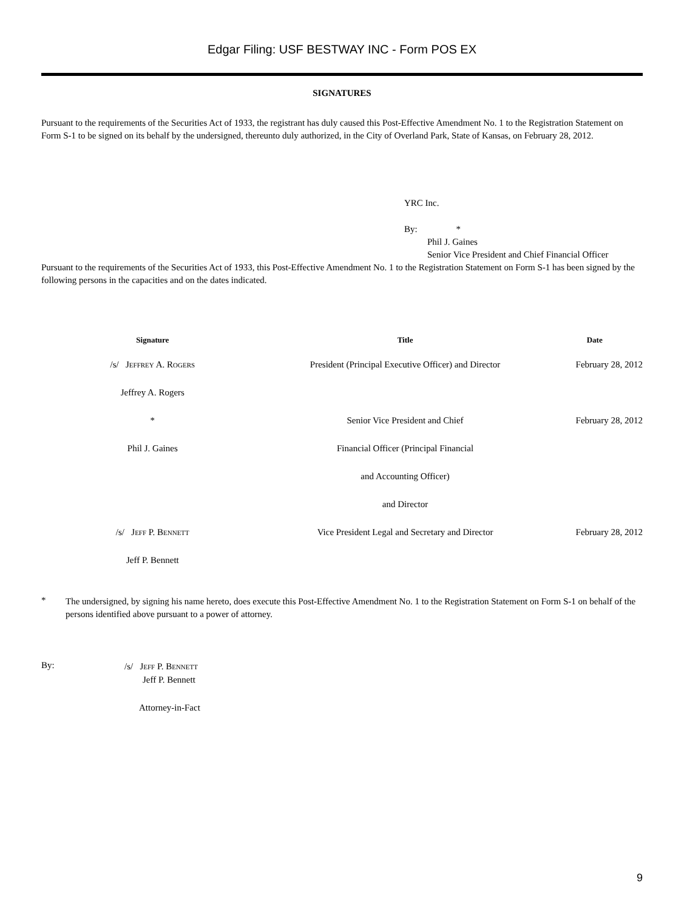Edgar Filing: USF BESTWAY INC - Form POS EX
SIGNATURES
Pursuant to the requirements of the Securities Act of 1933, the registrant has duly caused this Post-Effective Amendment No. 1 to the Registration Statement on Form S-1 to be signed on its behalf by the undersigned, thereunto duly authorized, in the City of Overland Park, State of Kansas, on February 28, 2012.
YRC Inc.
By: *
Phil J. Gaines
Senior Vice President and Chief Financial Officer
Pursuant to the requirements of the Securities Act of 1933, this Post-Effective Amendment No. 1 to the Registration Statement on Form S-1 has been signed by the following persons in the capacities and on the dates indicated.
| Signature | Title | Date |
| --- | --- | --- |
| /s/ J EFFREY A. R OGERS | President (Principal Executive Officer) and Director | February 28, 2012 |
| Jeffrey A. Rogers | | |
| * | Senior Vice President and Chief | February 28, 2012 |
| Phil J. Gaines | Financial Officer (Principal Financial | |
| | and Accounting Officer) | |
| | and Director | |
| /s/ J EFF P. B ENNETT | Vice President Legal and Secretary and Director | February 28, 2012 |
| Jeff P. Bennett | | |
*
The undersigned, by signing his name hereto, does execute this Post-Effective Amendment No. 1 to the Registration Statement on Form S-1 on behalf of the persons identified above pursuant to a power of attorney.
By:
/s/ JEFF P. BENNETT
Jeff P. Bennett
Attorney-in-Fact
9